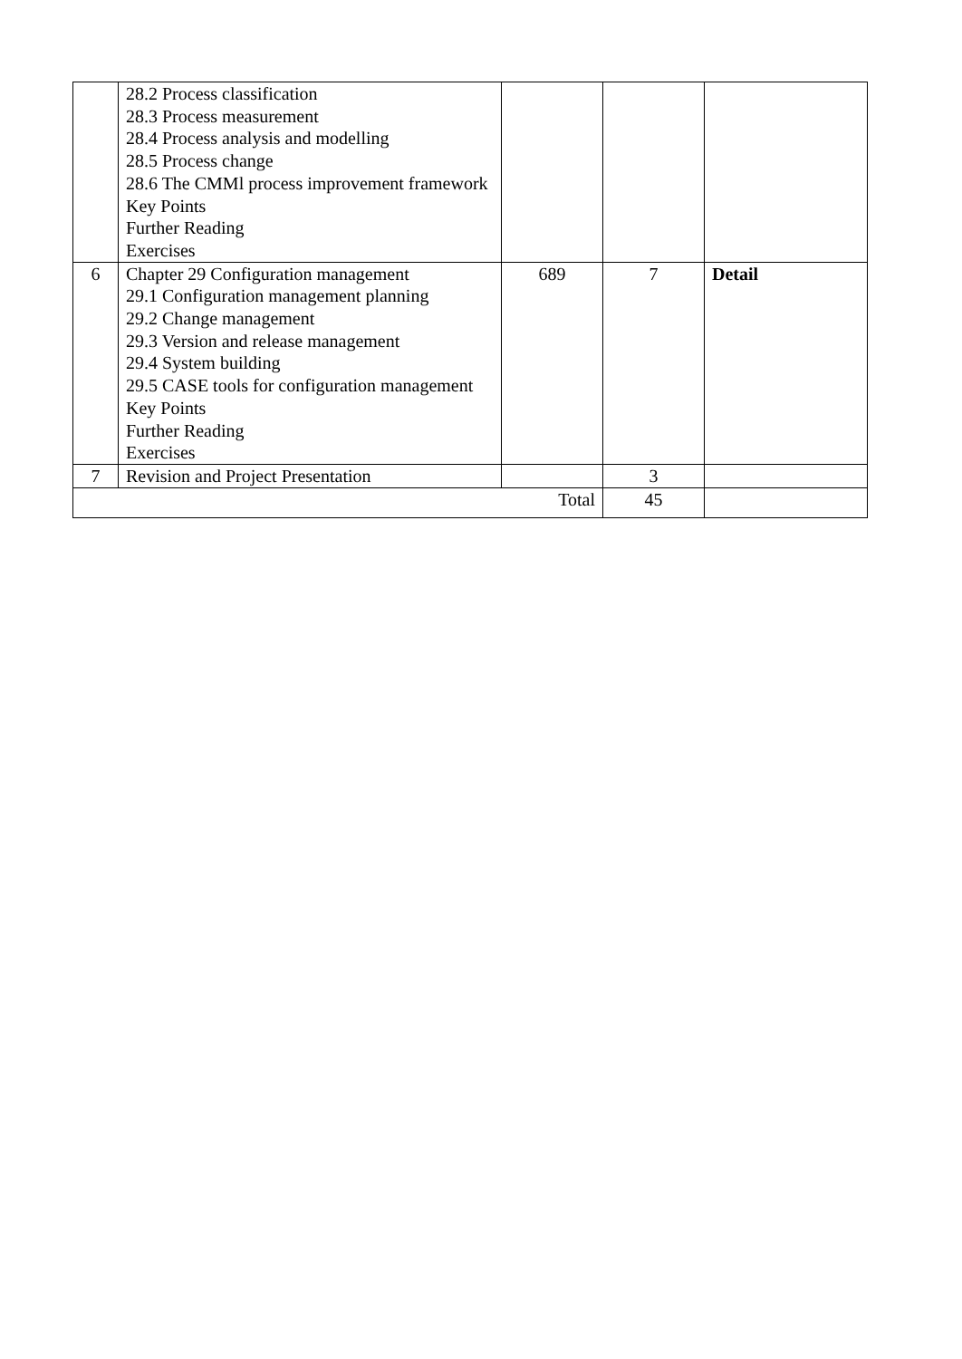| | 28.2 Process classification 28.3 Process measurement 28.4 Process analysis and modelling 28.5 Process change 28.6 The CMMl process improvement framework Key Points Further Reading Exercises | | | |
| 6 | Chapter 29 Configuration management 29.1 Configuration management planning 29.2 Change management 29.3 Version and release management 29.4 System building 29.5 CASE tools for configuration management Key Points Further Reading Exercises | 689 | 7 | Detail |
| 7 | Revision and Project Presentation | | 3 | |
| Total | | | 45 | |